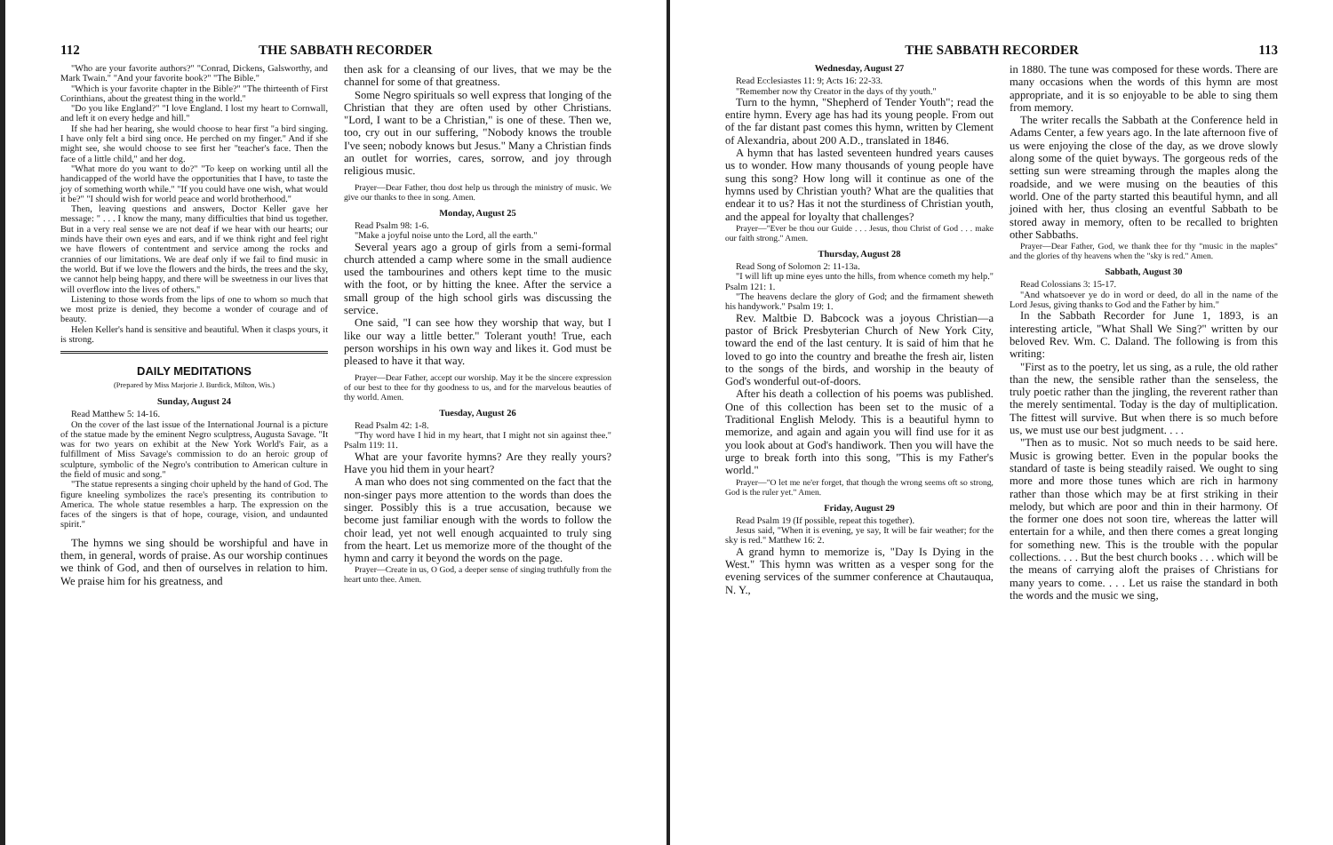112 THE SABBATH RECORDER
"Who are your favorite authors?" "Conrad, Dickens, Galsworthy, and Mark Twain." "And your favorite book?" "The Bible."
"Which is your favorite chapter in the Bible?" "The thirteenth of First Corinthians, about the greatest thing in the world."
"Do you like England?" "I love England. I lost my heart to Cornwall, and left it on every hedge and hill."
If she had her hearing, she would choose to hear first "a bird singing. I have only felt a bird sing once. He perched on my finger." And if she might see, she would choose to see first her "teacher's face. Then the face of a little child," and her dog.
"What more do you want to do?" "To keep on working until all the handicapped of the world have the opportunities that I have, to taste the joy of something worth while." "If you could have one wish, what would it be?" "I should wish for world peace and world brotherhood."
Then, leaving questions and answers, Doctor Keller gave her message: " . . . I know the many, many difficulties that bind us together. But in a very real sense we are not deaf if we hear with our hearts; our minds have their own eyes and ears, and if we think right and feel right we have flowers of contentment and service among the rocks and crannies of our limitations. We are deaf only if we fail to find music in the world. But if we love the flowers and the birds, the trees and the sky, we cannot help being happy, and there will be sweetness in our lives that will overflow into the lives of others."
Listening to those words from the lips of one to whom so much that we most prize is denied, they become a wonder of courage and of beauty.
Helen Keller's hand is sensitive and beautiful. When it clasps yours, it is strong.
DAILY MEDITATIONS
(Prepared by Miss Marjorie J. Burdick, Milton, Wis.)
Sunday, August 24
Read Matthew 5: 14-16.
On the cover of the last issue of the International Journal is a picture of the statue made by the eminent Negro sculptress, Augusta Savage. "It was for two years on exhibit at the New York World's Fair, as a fulfillment of Miss Savage's commission to do an heroic group of sculpture, symbolic of the Negro's contribution to American culture in the field of music and song."
"The statue represents a singing choir upheld by the hand of God. The figure kneeling symbolizes the race's presenting its contribution to America. The whole statue resembles a harp. The expression on the faces of the singers is that of hope, courage, vision, and undaunted spirit."
The hymns we sing should be worshipful and have in them, in general, words of praise. As our worship continues we think of God, and then of ourselves in relation to him. We praise him for his greatness, and
then ask for a cleansing of our lives, that we may be the channel for some of that greatness.
Some Negro spirituals so well express that longing of the Christian that they are often used by other Christians. "Lord, I want to be a Christian," is one of these. Then we, too, cry out in our suffering, "Nobody knows the trouble I've seen; nobody knows but Jesus." Many a Christian finds an outlet for worries, cares, sorrow, and joy through religious music.
Prayer—Dear Father, thou dost help us through the ministry of music. We give our thanks to thee in song. Amen.
Monday, August 25
Read Psalm 98: 1-6.
"Make a joyful noise unto the Lord, all the earth."
Several years ago a group of girls from a semi-formal church attended a camp where some in the small audience used the tambourines and others kept time to the music with the foot, or by hitting the knee. After the service a small group of the high school girls was discussing the service.
One said, "I can see how they worship that way, but I like our way a little better." Tolerant youth! True, each person worships in his own way and likes it. God must be pleased to have it that way.
Prayer—Dear Father, accept our worship. May it be the sincere expression of our best to thee for thy goodness to us, and for the marvelous beauties of thy world. Amen.
Tuesday, August 26
Read Psalm 42: 1-8.
"Thy word have I hid in my heart, that I might not sin against thee." Psalm 119: 11.
What are your favorite hymns? Are they really yours? Have you hid them in your heart?
A man who does not sing commented on the fact that the non-singer pays more attention to the words than does the singer. Possibly this is a true accusation, because we become just familiar enough with the words to follow the choir lead, yet not well enough acquainted to truly sing from the heart. Let us memorize more of the thought of the hymn and carry it beyond the words on the page.
Prayer—Create in us, O God, a deeper sense of singing truthfully from the heart unto thee. Amen.
THE SABBATH RECORDER 113
Wednesday, August 27
Read Ecclesiastes 11: 9; Acts 16: 22-33.
"Remember now thy Creator in the days of thy youth."
Turn to the hymn, "Shepherd of Tender Youth"; read the entire hymn. Every age has had its young people. From out of the far distant past comes this hymn, written by Clement of Alexandria, about 200 A.D., translated in 1846.
A hymn that has lasted seventeen hundred years causes us to wonder. How many thousands of young people have sung this song? How long will it continue as one of the hymns used by Christian youth? What are the qualities that endear it to us? Has it not the sturdiness of Christian youth, and the appeal for loyalty that challenges?
Prayer—"Ever be thou our Guide . . . Jesus, thou Christ of God . . . make our faith strong." Amen.
Thursday, August 28
Read Song of Solomon 2: 11-13a.
"I will lift up mine eyes unto the hills, from whence cometh my help." Psalm 121: 1.
"The heavens declare the glory of God; and the firmament sheweth his handywork." Psalm 19: 1.
Rev. Maltbie D. Babcock was a joyous Christian—a pastor of Brick Presbyterian Church of New York City, toward the end of the last century. It is said of him that he loved to go into the country and breathe the fresh air, listen to the songs of the birds, and worship in the beauty of God's wonderful out-of-doors.
After his death a collection of his poems was published. One of this collection has been set to the music of a Traditional English Melody. This is a beautiful hymn to memorize, and again and again you will find use for it as you look about at God's handiwork. Then you will have the urge to break forth into this song, "This is my Father's world."
Prayer—"O let me ne'er forget, that though the wrong seems oft so strong, God is the ruler yet." Amen.
Friday, August 29
Read Psalm 19 (If possible, repeat this together).
Jesus said, "When it is evening, ye say, It will be fair weather; for the sky is red." Matthew 16: 2.
A grand hymn to memorize is, "Day Is Dying in the West." This hymn was written as a vesper song for the evening services of the summer conference at Chautauqua, N. Y.,
in 1880. The tune was composed for these words. There are many occasions when the words of this hymn are most appropriate, and it is so enjoyable to be able to sing them from memory.
The writer recalls the Sabbath at the Conference held in Adams Center, a few years ago. In the late afternoon five of us were enjoying the close of the day, as we drove slowly along some of the quiet byways. The gorgeous reds of the setting sun were streaming through the maples along the roadside, and we were musing on the beauties of this world. One of the party started this beautiful hymn, and all joined with her, thus closing an eventful Sabbath to be stored away in memory, often to be recalled to brighten other Sabbaths.
Prayer—Dear Father, God, we thank thee for thy "music in the maples" and the glories of thy heavens when the "sky is red." Amen.
Sabbath, August 30
Read Colossians 3: 15-17.
"And whatsoever ye do in word or deed, do all in the name of the Lord Jesus, giving thanks to God and the Father by him."
In the Sabbath Recorder for June 1, 1893, is an interesting article, "What Shall We Sing?" written by our beloved Rev. Wm. C. Daland. The following is from this writing:
"First as to the poetry, let us sing, as a rule, the old rather than the new, the sensible rather than the senseless, the truly poetic rather than the jingling, the reverent rather than the merely sentimental. Today is the day of multiplication. The fittest will survive. But when there is so much before us, we must use our best judgment. . . .
"Then as to music. Not so much needs to be said here. Music is growing better. Even in the popular books the standard of taste is being steadily raised. We ought to sing more and more those tunes which are rich in harmony rather than those which may be at first striking in their melody, but which are poor and thin in their harmony. Of the former one does not soon tire, whereas the latter will entertain for a while, and then there comes a great longing for something new. This is the trouble with the popular collections. . . . But the best church books . . . which will be the means of carrying aloft the praises of Christians for many years to come. . . . Let us raise the standard in both the words and the music we sing,